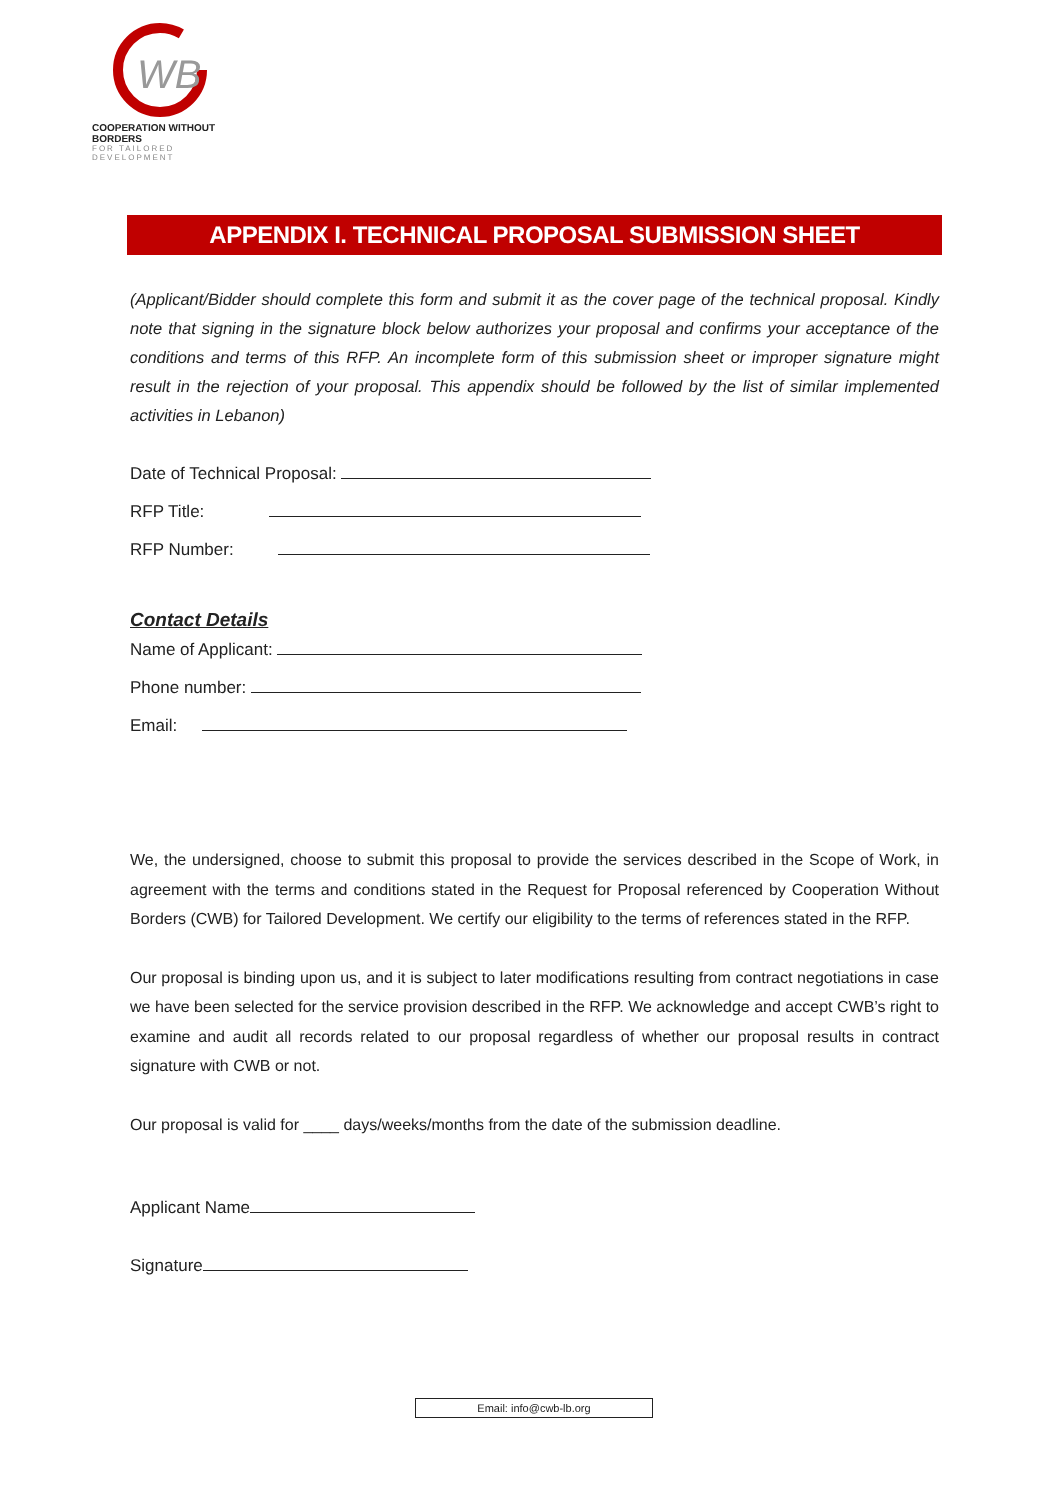WB
COOPERATION WITHOUT BORDERS
FOR TAILORED DEVELOPMENT
APPENDIX I. TECHNICAL PROPOSAL SUBMISSION SHEET
(Applicant/Bidder should complete this form and submit it as the cover page of the technical proposal. Kindly note that signing in the signature block below authorizes your proposal and confirms your acceptance of the conditions and terms of this RFP. An incomplete form of this submission sheet or improper signature might result in the rejection of your proposal. This appendix should be followed by the list of similar implemented activities in Lebanon)
Date of Technical Proposal:
RFP Title:
RFP Number:
Contact Details
Name of Applicant:
Phone number:
Email:
We, the undersigned, choose to submit this proposal to provide the services described in the Scope of Work, in agreement with the terms and conditions stated in the Request for Proposal referenced by Cooperation Without Borders (CWB) for Tailored Development. We certify our eligibility to the terms of references stated in the RFP.
Our proposal is binding upon us, and it is subject to later modifications resulting from contract negotiations in case we have been selected for the service provision described in the RFP. We acknowledge and accept CWB’s right to examine and audit all records related to our proposal regardless of whether our proposal results in contract signature with CWB or not.
Our proposal is valid for ____ days/weeks/months from the date of the submission deadline.
Applicant Name
Signature
Email: info@cwb-lb.org